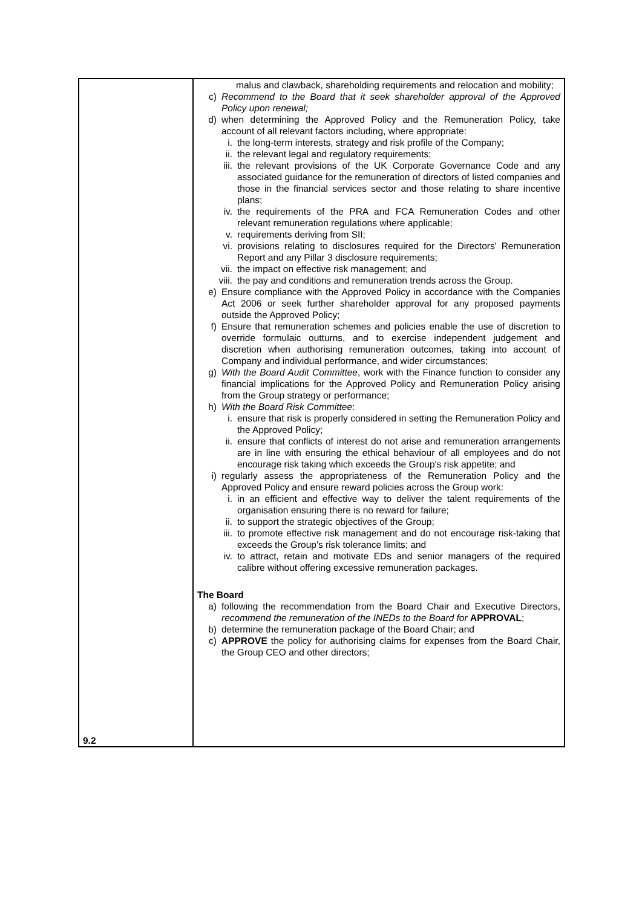| 9.2 | malus and clawback, shareholding requirements and relocation and mobility; c) Recommend to the Board that it seek shareholder approval of the Approved Policy upon renewal; d) when determining the Approved Policy and the Remuneration Policy, take account of all relevant factors including, where appropriate: i. the long-term interests, strategy and risk profile of the Company; ii. the relevant legal and regulatory requirements; iii. the relevant provisions of the UK Corporate Governance Code and any associated guidance for the remuneration of directors of listed companies and those in the financial services sector and those relating to share incentive plans; iv. the requirements of the PRA and FCA Remuneration Codes and other relevant remuneration regulations where applicable; v. requirements deriving from SII; vi. provisions relating to disclosures required for the Directors' Remuneration Report and any Pillar 3 disclosure requirements; vii. the impact on effective risk management; and viii. the pay and conditions and remuneration trends across the Group. e) Ensure compliance with the Approved Policy in accordance with the Companies Act 2006 or seek further shareholder approval for any proposed payments outside the Approved Policy; f) Ensure that remuneration schemes and policies enable the use of discretion to override formulaic outturns, and to exercise independent judgement and discretion when authorising remuneration outcomes, taking into account of Company and individual performance, and wider circumstances; g) With the Board Audit Committee , work with the Finance function to consider any financial implications for the Approved Policy and Remuneration Policy arising from the Group strategy or performance; h) With the Board Risk Committee : i. ensure that risk is properly considered in setting the Remuneration Policy and the Approved Policy; ii. ensure that conflicts of interest do not arise and remuneration arrangements are in line with ensuring the ethical behaviour of all employees and do not encourage risk taking which exceeds the Group's risk appetite; and i) regularly assess the appropriateness of the Remuneration Policy and the Approved Policy and ensure reward policies across the Group work: i. in an efficient and effective way to deliver the talent requirements of the organisation ensuring there is no reward for failure; ii. to support the strategic objectives of the Group; iii. to promote effective risk management and do not encourage risk-taking that exceeds the Group's risk tolerance limits; and iv. to attract, retain and motivate EDs and senior managers of the required calibre without offering excessive remuneration packages. The Board a) following the recommendation from the Board Chair and Executive Directors, recommend the remuneration of the INEDs to the Board for APPROVAL ; b) determine the remuneration package of the Board Chair; and c) APPROVE the policy for authorising claims for expenses from the Board Chair, the Group CEO and other directors; |